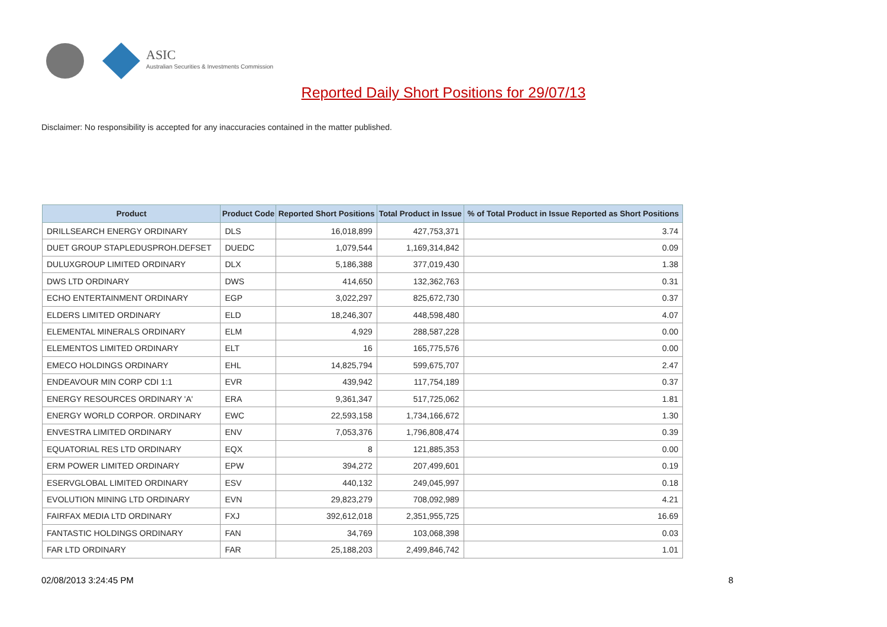ASIC
Australian Securities & Investments Commission
Reported Daily Short Positions for 29/07/13
Disclaimer: No responsibility is accepted for any inaccuracies contained in the matter published.
| Product | Product Code | Reported Short Positions | Total Product in Issue | % of Total Product in Issue Reported as Short Positions |
| --- | --- | --- | --- | --- |
| DRILLSEARCH ENERGY ORDINARY | DLS | 16,018,899 | 427,753,371 | 3.74 |
| DUET GROUP STAPLEDUSPROH.DEFSET | DUEDC | 1,079,544 | 1,169,314,842 | 0.09 |
| DULUXGROUP LIMITED ORDINARY | DLX | 5,186,388 | 377,019,430 | 1.38 |
| DWS LTD ORDINARY | DWS | 414,650 | 132,362,763 | 0.31 |
| ECHO ENTERTAINMENT ORDINARY | EGP | 3,022,297 | 825,672,730 | 0.37 |
| ELDERS LIMITED ORDINARY | ELD | 18,246,307 | 448,598,480 | 4.07 |
| ELEMENTAL MINERALS ORDINARY | ELM | 4,929 | 288,587,228 | 0.00 |
| ELEMENTOS LIMITED ORDINARY | ELT | 16 | 165,775,576 | 0.00 |
| EMECO HOLDINGS ORDINARY | EHL | 14,825,794 | 599,675,707 | 2.47 |
| ENDEAVOUR MIN CORP CDI 1:1 | EVR | 439,942 | 117,754,189 | 0.37 |
| ENERGY RESOURCES ORDINARY 'A' | ERA | 9,361,347 | 517,725,062 | 1.81 |
| ENERGY WORLD CORPOR. ORDINARY | EWC | 22,593,158 | 1,734,166,672 | 1.30 |
| ENVESTRA LIMITED ORDINARY | ENV | 7,053,376 | 1,796,808,474 | 0.39 |
| EQUATORIAL RES LTD ORDINARY | EQX | 8 | 121,885,353 | 0.00 |
| ERM POWER LIMITED ORDINARY | EPW | 394,272 | 207,499,601 | 0.19 |
| ESERVGLOBAL LIMITED ORDINARY | ESV | 440,132 | 249,045,997 | 0.18 |
| EVOLUTION MINING LTD ORDINARY | EVN | 29,823,279 | 708,092,989 | 4.21 |
| FAIRFAX MEDIA LTD ORDINARY | FXJ | 392,612,018 | 2,351,955,725 | 16.69 |
| FANTASTIC HOLDINGS ORDINARY | FAN | 34,769 | 103,068,398 | 0.03 |
| FAR LTD ORDINARY | FAR | 25,188,203 | 2,499,846,742 | 1.01 |
02/08/2013 3:24:45 PM 8